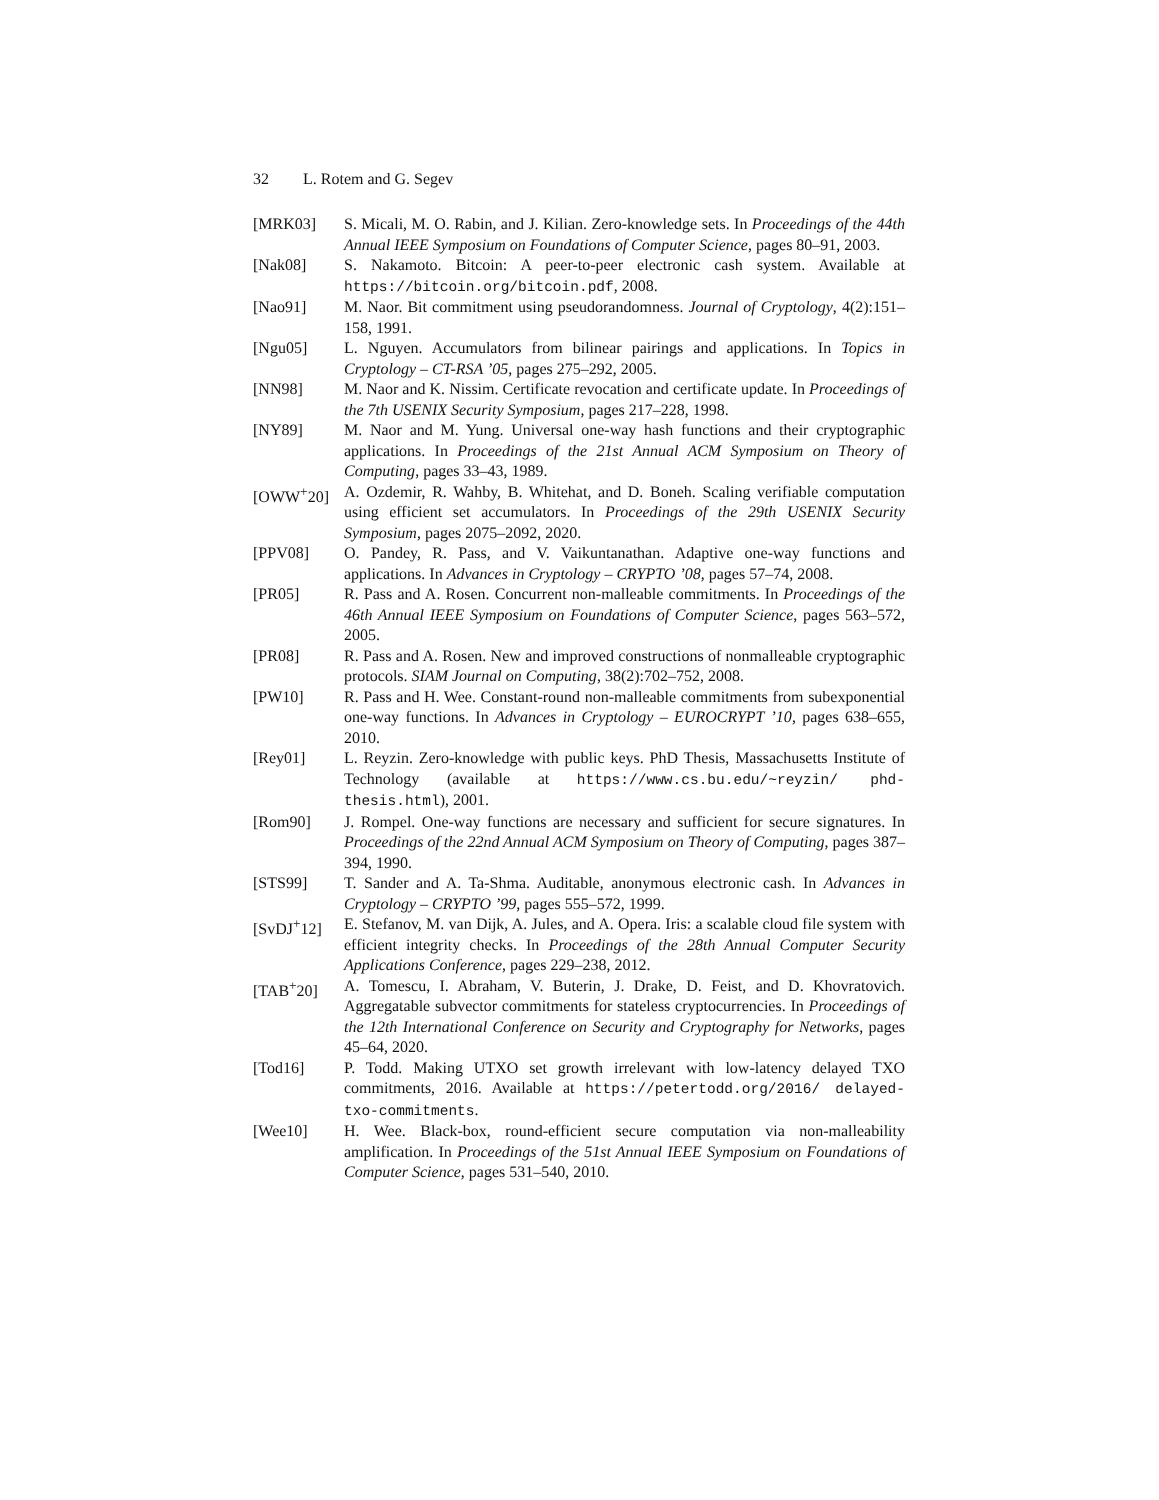32 L. Rotem and G. Segev
[MRK03] S. Micali, M. O. Rabin, and J. Kilian. Zero-knowledge sets. In Proceedings of the 44th Annual IEEE Symposium on Foundations of Computer Science, pages 80–91, 2003.
[Nak08] S. Nakamoto. Bitcoin: A peer-to-peer electronic cash system. Available at https://bitcoin.org/bitcoin.pdf, 2008.
[Nao91] M. Naor. Bit commitment using pseudorandomness. Journal of Cryptology, 4(2):151–158, 1991.
[Ngu05] L. Nguyen. Accumulators from bilinear pairings and applications. In Topics in Cryptology – CT-RSA ’05, pages 275–292, 2005.
[NN98] M. Naor and K. Nissim. Certificate revocation and certificate update. In Proceedings of the 7th USENIX Security Symposium, pages 217–228, 1998.
[NY89] M. Naor and M. Yung. Universal one-way hash functions and their cryptographic applications. In Proceedings of the 21st Annual ACM Symposium on Theory of Computing, pages 33–43, 1989.
[OWW<sup>+</sup>20] A. Ozdemir, R. Wahby, B. Whitehat, and D. Boneh. Scaling verifiable computation using efficient set accumulators. In Proceedings of the 29th USENIX Security Symposium, pages 2075–2092, 2020.
[PPV08] O. Pandey, R. Pass, and V. Vaikuntanathan. Adaptive one-way functions and applications. In Advances in Cryptology – CRYPTO ’08, pages 57–74, 2008.
[PR05] R. Pass and A. Rosen. Concurrent non-malleable commitments. In Proceedings of the 46th Annual IEEE Symposium on Foundations of Computer Science, pages 563–572, 2005.
[PR08] R. Pass and A. Rosen. New and improved constructions of nonmalleable cryptographic protocols. SIAM Journal on Computing, 38(2):702–752, 2008.
[PW10] R. Pass and H. Wee. Constant-round non-malleable commitments from subexponential one-way functions. In Advances in Cryptology – EUROCRYPT ’10, pages 638–655, 2010.
[Rey01] L. Reyzin. Zero-knowledge with public keys. PhD Thesis, Massachusetts Institute of Technology (available at https://www.cs.bu.edu/~reyzin/ phd-thesis.html), 2001.
[Rom90] J. Rompel. One-way functions are necessary and sufficient for secure signatures. In Proceedings of the 22nd Annual ACM Symposium on Theory of Computing, pages 387–394, 1990.
[STS99] T. Sander and A. Ta-Shma. Auditable, anonymous electronic cash. In Advances in Cryptology – CRYPTO ’99, pages 555–572, 1999.
[SvDJ<sup>+</sup>12] E. Stefanov, M. van Dijk, A. Jules, and A. Opera. Iris: a scalable cloud file system with efficient integrity checks. In Proceedings of the 28th Annual Computer Security Applications Conference, pages 229–238, 2012.
[TAB<sup>+</sup>20] A. Tomescu, I. Abraham, V. Buterin, J. Drake, D. Feist, and D. Khovratovich. Aggregatable subvector commitments for stateless cryptocurrencies. In Proceedings of the 12th International Conference on Security and Cryptography for Networks, pages 45–64, 2020.
[Tod16] P. Todd. Making UTXO set growth irrelevant with low-latency delayed TXO commitments, 2016. Available at https://petertodd.org/2016/ delayed-txo-commitments.
[Wee10] H. Wee. Black-box, round-efficient secure computation via non-malleability amplification. In Proceedings of the 51st Annual IEEE Symposium on Foundations of Computer Science, pages 531–540, 2010.